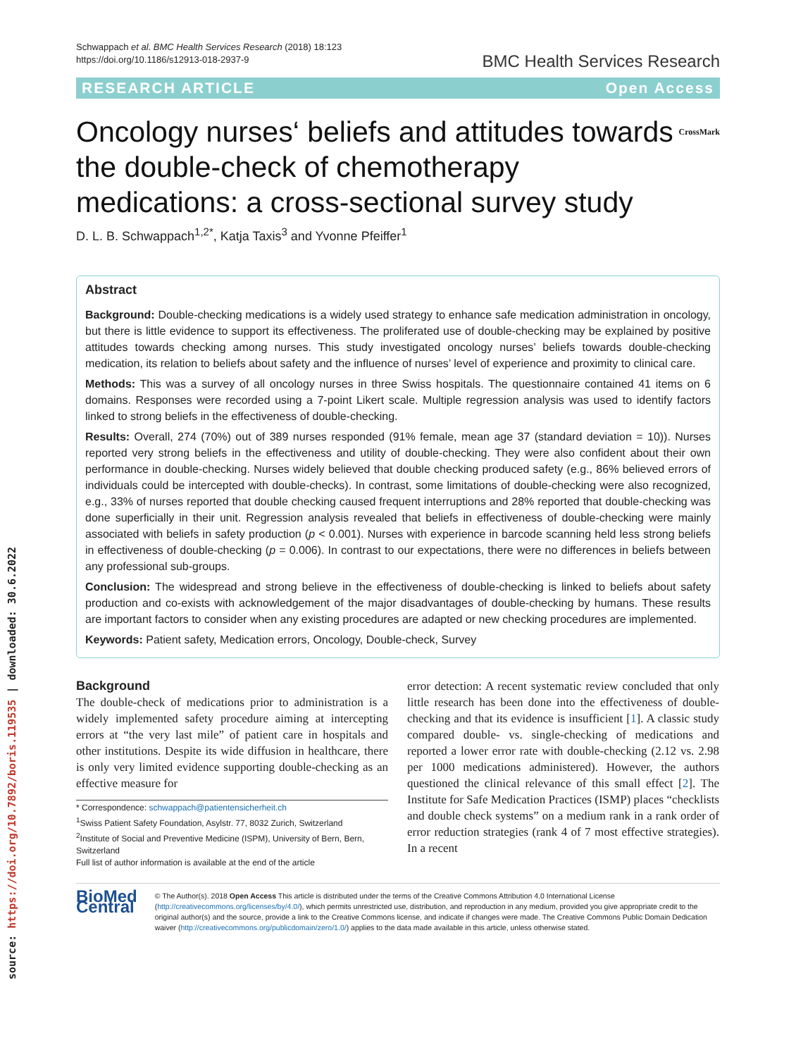source: https://doi.org/10.7892/boris.119535 | downloaded: 30.6.2022
Schwappach et al. BMC Health Services Research (2018) 18:123
https://doi.org/10.1186/s12913-018-2937-9
BMC Health Services Research
RESEARCH ARTICLE Open Access
Oncology nurses‘ beliefs and attitudes towards the double-check of chemotherapy medications: a cross-sectional survey study CrossMark
D. L. B. Schwappach<sup>1,2*</sup>, Katja Taxis<sup>3</sup> and Yvonne Pfeiffer<sup>1</sup>
Abstract
Background: Double-checking medications is a widely used strategy to enhance safe medication administration in oncology, but there is little evidence to support its effectiveness. The proliferated use of double-checking may be explained by positive attitudes towards checking among nurses. This study investigated oncology nurses’ beliefs towards double-checking medication, its relation to beliefs about safety and the influence of nurses’ level of experience and proximity to clinical care.
Methods: This was a survey of all oncology nurses in three Swiss hospitals. The questionnaire contained 41 items on 6 domains. Responses were recorded using a 7-point Likert scale. Multiple regression analysis was used to identify factors linked to strong beliefs in the effectiveness of double-checking.
Results: Overall, 274 (70%) out of 389 nurses responded (91% female, mean age 37 (standard deviation = 10)). Nurses reported very strong beliefs in the effectiveness and utility of double-checking. They were also confident about their own performance in double-checking. Nurses widely believed that double checking produced safety (e.g., 86% believed errors of individuals could be intercepted with double-checks). In contrast, some limitations of double-checking were also recognized, e.g., 33% of nurses reported that double checking caused frequent interruptions and 28% reported that double-checking was done superficially in their unit. Regression analysis revealed that beliefs in effectiveness of double-checking were mainly associated with beliefs in safety production (p < 0.001). Nurses with experience in barcode scanning held less strong beliefs in effectiveness of double-checking (p = 0.006). In contrast to our expectations, there were no differences in beliefs between any professional sub-groups.
Conclusion: The widespread and strong believe in the effectiveness of double-checking is linked to beliefs about safety production and co-exists with acknowledgement of the major disadvantages of double-checking by humans. These results are important factors to consider when any existing procedures are adapted or new checking procedures are implemented.
Keywords: Patient safety, Medication errors, Oncology, Double-check, Survey
Background
The double-check of medications prior to administration is a widely implemented safety procedure aiming at intercepting errors at “the very last mile” of patient care in hospitals and other institutions. Despite its wide diffusion in healthcare, there is only very limited evidence supporting double-checking as an effective measure for
* Correspondence: schwappach@patientensicherheit.ch
<sup>1</sup> Swiss Patient Safety Foundation, Asylstr. 77, 8032 Zurich, Switzerland
<sup>2</sup> Institute of Social and Preventive Medicine (ISPM), University of Bern, Bern, Switzerland
Full list of author information is available at the end of the article
error detection: A recent systematic review concluded that only little research has been done into the effectiveness of double-checking and that its evidence is insufficient [1]. A classic study compared double- vs. single-checking of medications and reported a lower error rate with double-checking (2.12 vs. 2.98 per 1000 medications administered). However, the authors questioned the clinical relevance of this small effect [2]. The Institute for Safe Medication Practices (ISMP) places “checklists and double check systems” on a medium rank in a rank order of error reduction strategies (rank 4 of 7 most effective strategies). In a recent
BioMed Central
© The Author(s). 2018 Open Access This article is distributed under the terms of the Creative Commons Attribution 4.0 International License (http://creativecommons.org/licenses/by/4.0/), which permits unrestricted use, distribution, and reproduction in any medium, provided you give appropriate credit to the original author(s) and the source, provide a link to the Creative Commons license, and indicate if changes were made. The Creative Commons Public Domain Dedication waiver (http://creativecommons.org/publicdomain/zero/1.0/) applies to the data made available in this article, unless otherwise stated.